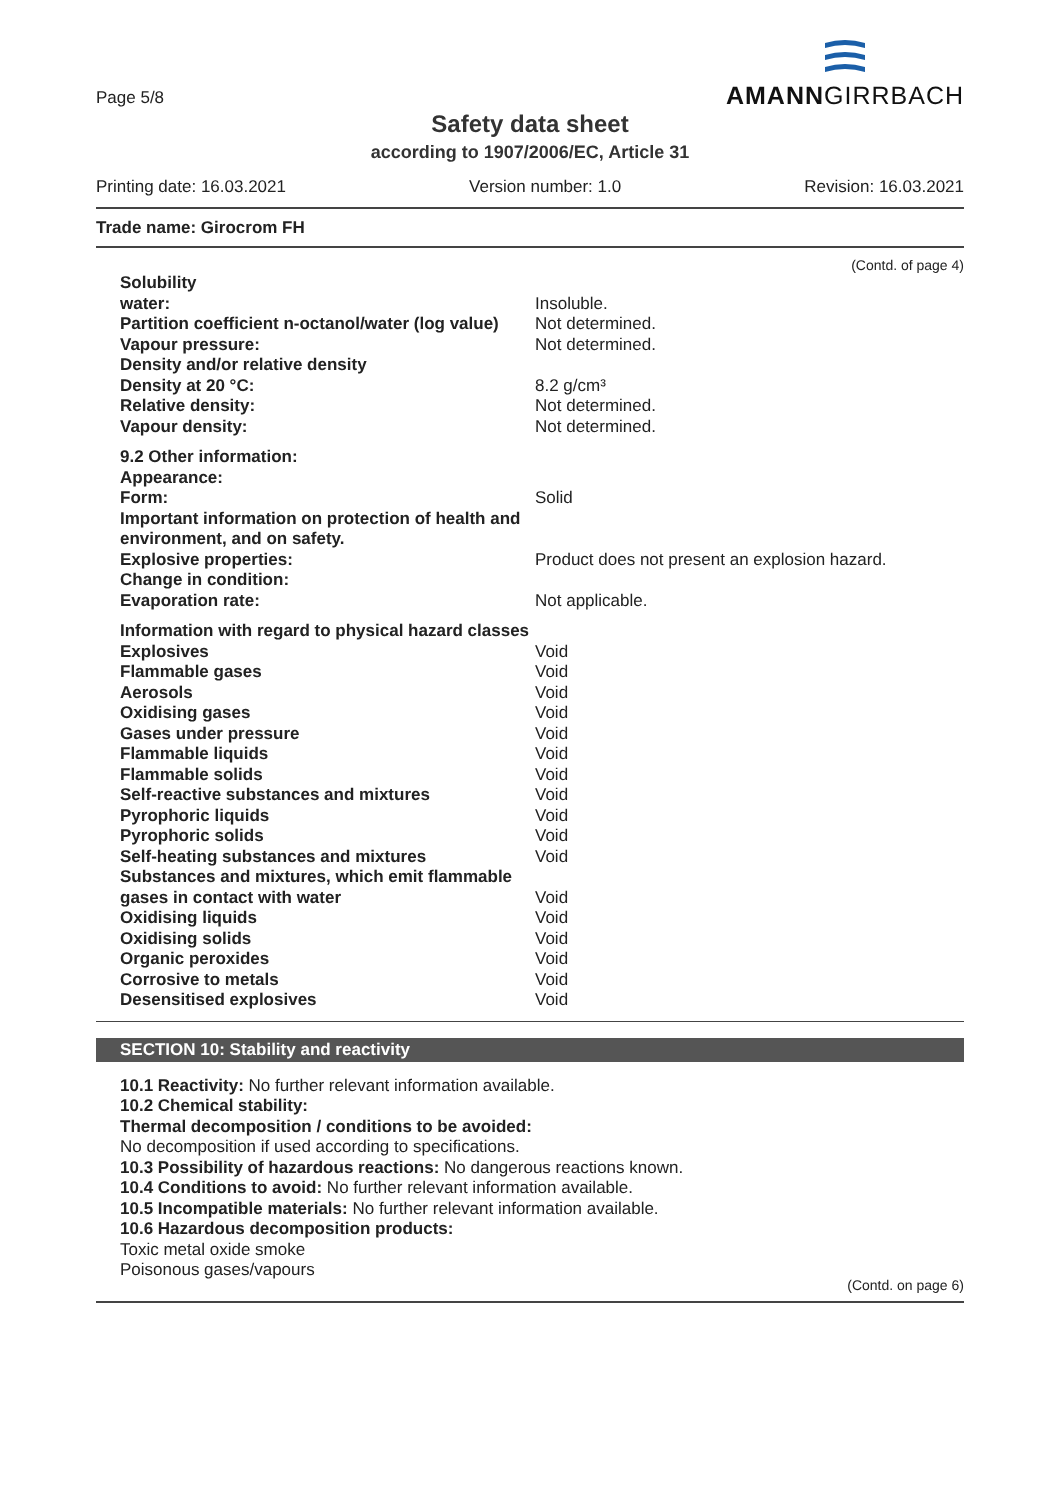Page 5/8
AMANNGIRRBACH
Safety data sheet
according to 1907/2006/EC, Article 31
Printing date: 16.03.2021 Version number: 1.0 Revision: 16.03.2021
Trade name: Girocrom FH
(Contd. of page 4)
| Solubility | |
| water: | Insoluble. |
| Partition coefficient n-octanol/water (log value) | Not determined. |
| Vapour pressure: | Not determined. |
| Density and/or relative density | |
| Density at 20 °C: | 8.2 g/cm³ |
| Relative density: | Not determined. |
| Vapour density: | Not determined. |
| 9.2 Other information: | |
| Appearance: | |
| Form: | Solid |
| Important information on protection of health and environment, and on safety. | |
| Explosive properties: | Product does not present an explosion hazard. |
| Change in condition: | |
| Evaporation rate: | Not applicable. |
| Information with regard to physical hazard classes | |
| Explosives | Void |
| Flammable gases | Void |
| Aerosols | Void |
| Oxidising gases | Void |
| Gases under pressure | Void |
| Flammable liquids | Void |
| Flammable solids | Void |
| Self-reactive substances and mixtures | Void |
| Pyrophoric liquids | Void |
| Pyrophoric solids | Void |
| Self-heating substances and mixtures | Void |
| Substances and mixtures, which emit flammable gases in contact with water | Void |
| Oxidising liquids | Void |
| Oxidising solids | Void |
| Organic peroxides | Void |
| Corrosive to metals | Void |
| Desensitised explosives | Void |
SECTION 10: Stability and reactivity
10.1 Reactivity: No further relevant information available.
10.2 Chemical stability:
Thermal decomposition / conditions to be avoided:
No decomposition if used according to specifications.
10.3 Possibility of hazardous reactions: No dangerous reactions known.
10.4 Conditions to avoid: No further relevant information available.
10.5 Incompatible materials: No further relevant information available.
10.6 Hazardous decomposition products:
Toxic metal oxide smoke
Poisonous gases/vapours
(Contd. on page 6)